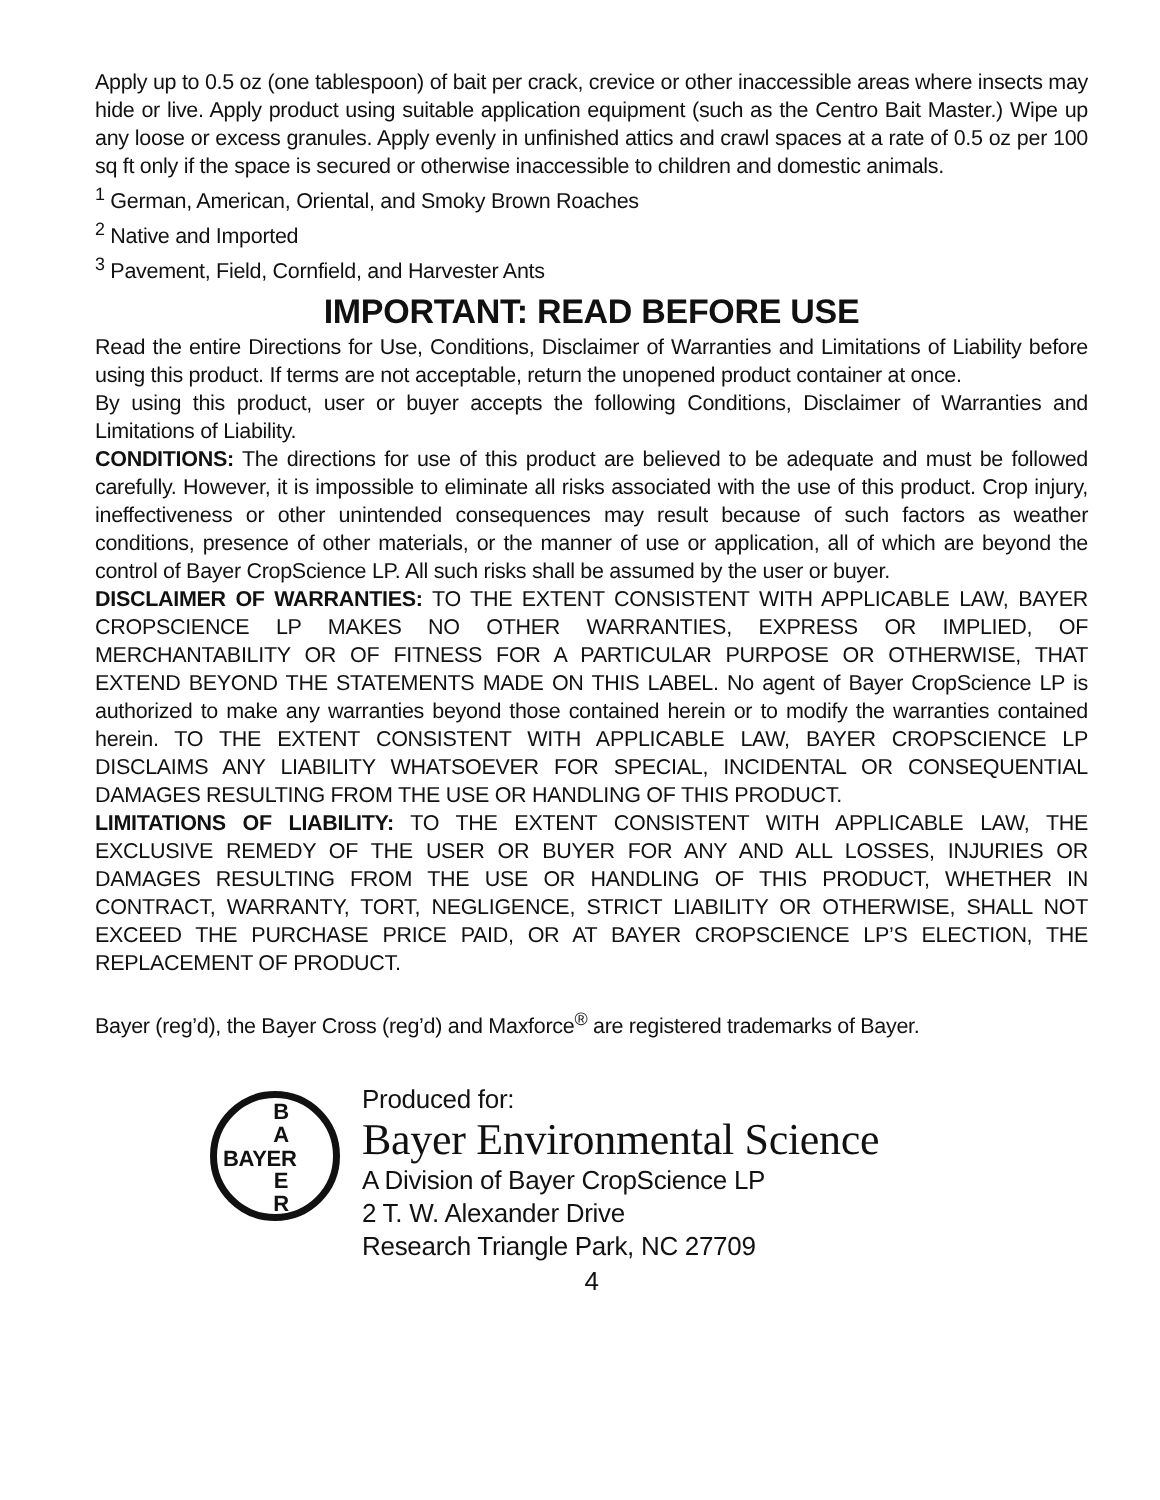Apply up to 0.5 oz (one tablespoon) of bait per crack, crevice or other inaccessible areas where insects may hide or live. Apply product using suitable application equipment (such as the Centro Bait Master.) Wipe up any loose or excess granules. Apply evenly in unfinished attics and crawl spaces at a rate of 0.5 oz per 100 sq ft only if the space is secured or otherwise inaccessible to children and domestic animals.
<sup>1</sup> German, American, Oriental, and Smoky Brown Roaches
<sup>2</sup> Native and Imported
<sup>3</sup> Pavement, Field, Cornfield, and Harvester Ants
IMPORTANT: READ BEFORE USE
Read the entire Directions for Use, Conditions, Disclaimer of Warranties and Limitations of Liability before using this product. If terms are not acceptable, return the unopened product container at once.
By using this product, user or buyer accepts the following Conditions, Disclaimer of Warranties and Limitations of Liability.
CONDITIONS: The directions for use of this product are believed to be adequate and must be followed carefully. However, it is impossible to eliminate all risks associated with the use of this product. Crop injury, ineffectiveness or other unintended consequences may result because of such factors as weather conditions, presence of other materials, or the manner of use or application, all of which are beyond the control of Bayer CropScience LP. All such risks shall be assumed by the user or buyer.
DISCLAIMER OF WARRANTIES: TO THE EXTENT CONSISTENT WITH APPLICABLE LAW, BAYER CROPSCIENCE LP MAKES NO OTHER WARRANTIES, EXPRESS OR IMPLIED, OF MERCHANTABILITY OR OF FITNESS FOR A PARTICULAR PURPOSE OR OTHERWISE, THAT EXTEND BEYOND THE STATEMENTS MADE ON THIS LABEL. No agent of Bayer CropScience LP is authorized to make any warranties beyond those contained herein or to modify the warranties contained herein. TO THE EXTENT CONSISTENT WITH APPLICABLE LAW, BAYER CROPSCIENCE LP DISCLAIMS ANY LIABILITY WHATSOEVER FOR SPECIAL, INCIDENTAL OR CONSEQUENTIAL DAMAGES RESULTING FROM THE USE OR HANDLING OF THIS PRODUCT.
LIMITATIONS OF LIABILITY: TO THE EXTENT CONSISTENT WITH APPLICABLE LAW, THE EXCLUSIVE REMEDY OF THE USER OR BUYER FOR ANY AND ALL LOSSES, INJURIES OR DAMAGES RESULTING FROM THE USE OR HANDLING OF THIS PRODUCT, WHETHER IN CONTRACT, WARRANTY, TORT, NEGLIGENCE, STRICT LIABILITY OR OTHERWISE, SHALL NOT EXCEED THE PURCHASE PRICE PAID, OR AT BAYER CROPSCIENCE LP’S ELECTION, THE REPLACEMENT OF PRODUCT.
Bayer (reg’d), the Bayer Cross (reg’d) and Maxforce<sup>®</sup> are registered trademarks of Bayer.
B
A
E
R
BAYER
Produced for:
Bayer Environmental Science
A Division of Bayer CropScience LP
2 T. W. Alexander Drive
Research Triangle Park, NC 27709
4